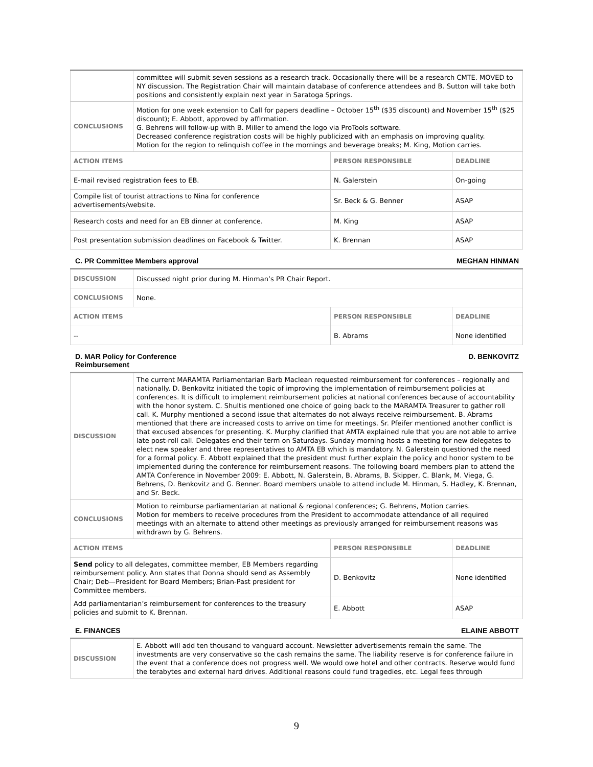| | committee will submit seven sessions as a research track. Occasionally there will be a research CMTE. MOVED to NY discussion. The Registration Chair will maintain database of conference attendees and B. Sutton will take both positions and consistently explain next year in Saratoga Springs. | | |
| CONCLUSIONS | Motion for one week extension to Call for papers deadline – October 15<sup>th</sup> ($35 discount) and November 15<sup>th</sup> ($25 discount); E. Abbott, approved by affirmation. G. Behrens will follow-up with B. Miller to amend the logo via ProTools software. Decreased conference registration costs will be highly publicized with an emphasis on improving quality. Motion for the region to relinquish coffee in the mornings and beverage breaks; M. King, Motion carries. | | |
| ACTION ITEMS | | PERSON RESPONSIBLE | DEADLINE |
| E-mail revised registration fees to EB. | | N. Galerstein | On-going |
| Compile list of tourist attractions to Nina for conference advertisements/website. | | Sr. Beck & G. Benner | ASAP |
| Research costs and need for an EB dinner at conference. | | M. King | ASAP |
| Post presentation submission deadlines on Facebook & Twitter. | | K. Brennan | ASAP |
C. PR Committee Members approval MEGHAN HINMAN
| DISCUSSION | Discussed night prior during M. Hinman’s PR Chair Report. | | |
| CONCLUSIONS | None. | | |
| ACTION ITEMS | | PERSON RESPONSIBLE | DEADLINE |
| -- | | B. Abrams | None identified |
D. MAR Policy for Conference
Reimbursement D. BENKOVITZ
| DISCUSSION | The current MARAMTA Parliamentarian Barb Maclean requested reimbursement for conferences – regionally and nationally. D. Benkovitz initiated the topic of improving the implementation of reimbursement policies at conferences. It is difficult to implement reimbursement policies at national conferences because of accountability with the honor system. C. Shultis mentioned one choice of going back to the MARAMTA Treasurer to gather roll call. K. Murphy mentioned a second issue that alternates do not always receive reimbursement. B. Abrams mentioned that there are increased costs to arrive on time for meetings. Sr. Pfeifer mentioned another conflict is that excused absences for presenting. K. Murphy clarified that AMTA explained rule that you are not able to arrive late post-roll call. Delegates end their term on Saturdays. Sunday morning hosts a meeting for new delegates to elect new speaker and three representatives to AMTA EB which is mandatory. N. Galerstein questioned the need for a formal policy. E. Abbott explained that the president must further explain the policy and honor system to be implemented during the conference for reimbursement reasons. The following board members plan to attend the AMTA Conference in November 2009: E. Abbott, N. Galerstein, B. Abrams, B. Skipper, C. Blank, M. Viega, G. Behrens, D. Benkovitz and G. Benner. Board members unable to attend include M. Hinman, S. Hadley, K. Brennan, and Sr. Beck. | | |
| CONCLUSIONS | Motion to reimburse parliamentarian at national & regional conferences; G. Behrens, Motion carries. Motion for members to receive procedures from the President to accommodate attendance of all required meetings with an alternate to attend other meetings as previously arranged for reimbursement reasons was withdrawn by G. Behrens. | | |
| ACTION ITEMS | | PERSON RESPONSIBLE | DEADLINE |
| Send policy to all delegates, committee member, EB Members regarding reimbursement policy. Ann states that Donna should send as Assembly Chair; Deb—President for Board Members; Brian-Past president for Committee members. | | D. Benkovitz | None identified |
| Add parliamentarian’s reimbursement for conferences to the treasury policies and submit to K. Brennan. | | E. Abbott | ASAP |
E. FINANCES ELAINE ABBOTT
| DISCUSSION | E. Abbott will add ten thousand to vanguard account. Newsletter advertisements remain the same. The investments are very conservative so the cash remains the same. The liability reserve is for conference failure in the event that a conference does not progress well. We would owe hotel and other contracts. Reserve would fund the terabytes and external hard drives. Additional reasons could fund tragedies, etc. Legal fees through |
9